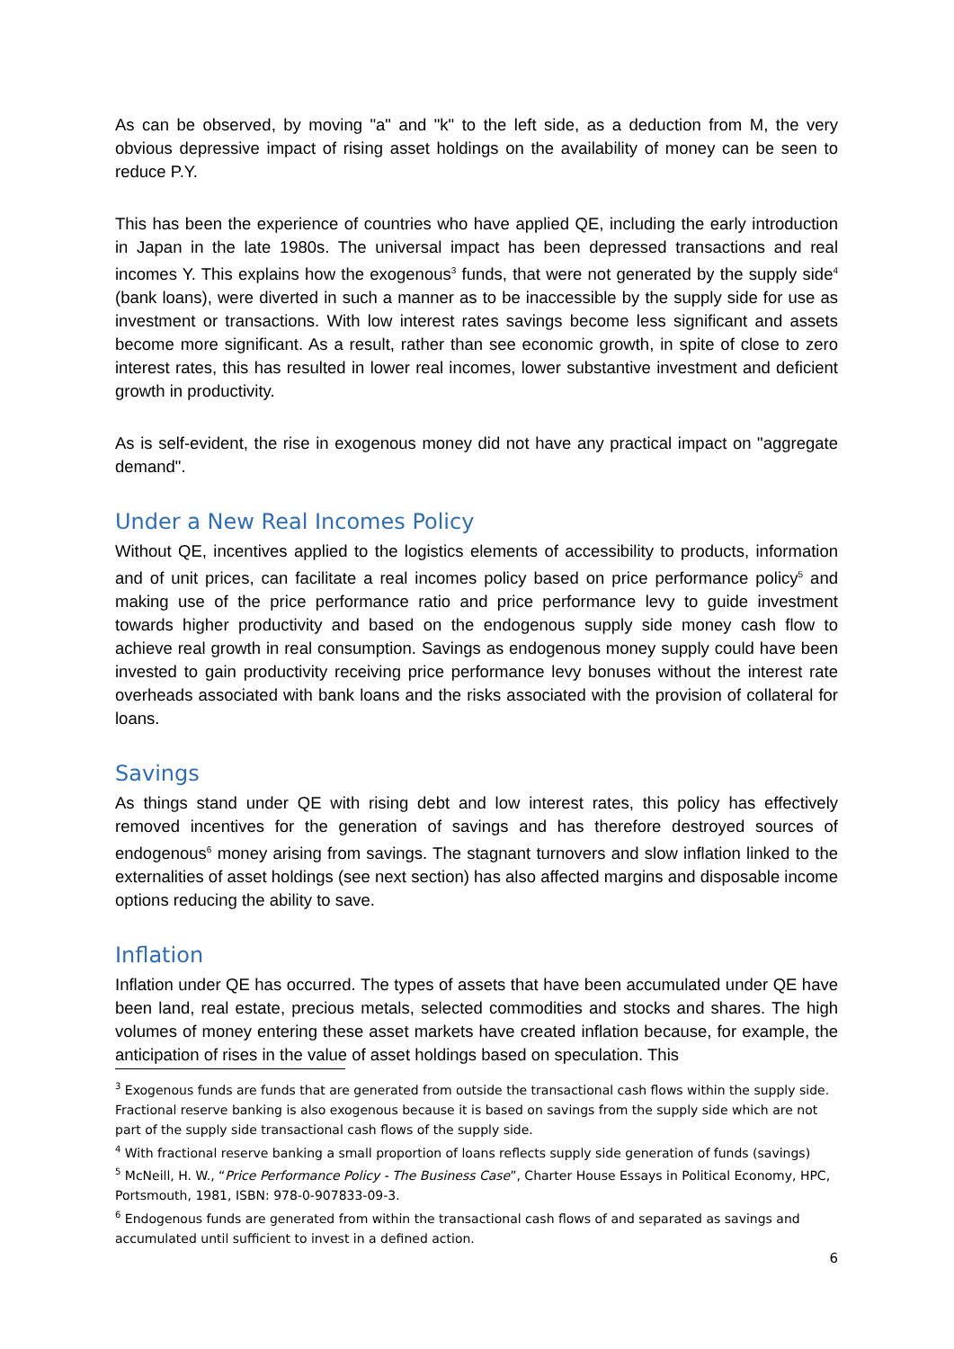As can be observed, by moving "a" and "k" to the left side, as a deduction from M, the very obvious depressive impact of rising asset holdings on the availability of money can be seen to reduce P.Y.
This has been the experience of countries who have applied QE, including the early introduction in Japan in the late 1980s. The universal impact has been depressed transactions and real incomes Y. This explains how the exogenous<sup>3</sup> funds, that were not generated by the supply side<sup>4</sup> (bank loans), were diverted in such a manner as to be inaccessible by the supply side for use as investment or transactions. With low interest rates savings become less significant and assets become more significant. As a result, rather than see economic growth, in spite of close to zero interest rates, this has resulted in lower real incomes, lower substantive investment and deficient growth in productivity.
As is self-evident, the rise in exogenous money did not have any practical impact on "aggregate demand".
Under a New Real Incomes Policy
Without QE, incentives applied to the logistics elements of accessibility to products, information and of unit prices, can facilitate a real incomes policy based on price performance policy<sup>5</sup> and making use of the price performance ratio and price performance levy to guide investment towards higher productivity and based on the endogenous supply side money cash flow to achieve real growth in real consumption. Savings as endogenous money supply could have been invested to gain productivity receiving price performance levy bonuses without the interest rate overheads associated with bank loans and the risks associated with the provision of collateral for loans.
Savings
As things stand under QE with rising debt and low interest rates, this policy has effectively removed incentives for the generation of savings and has therefore destroyed sources of endogenous<sup>6</sup> money arising from savings. The stagnant turnovers and slow inflation linked to the externalities of asset holdings (see next section) has also affected margins and disposable income options reducing the ability to save.
Inflation
Inflation under QE has occurred. The types of assets that have been accumulated under QE have been land, real estate, precious metals, selected commodities and stocks and shares. The high volumes of money entering these asset markets have created inflation because, for example, the anticipation of rises in the value of asset holdings based on speculation. This
<sup>3</sup> Exogenous funds are funds that are generated from outside the transactional cash flows within the supply side. Fractional reserve banking is also exogenous because it is based on savings from the supply side which are not part of the supply side transactional cash flows of the supply side.
<sup>4</sup> With fractional reserve banking a small proportion of loans reflects supply side generation of funds (savings)
<sup>5</sup> McNeill, H. W., “Price Performance Policy - The Business Case”, Charter House Essays in Political Economy, HPC, Portsmouth, 1981, ISBN: 978-0-907833-09-3.
<sup>6</sup> Endogenous funds are generated from within the transactional cash flows of and separated as savings and accumulated until sufficient to invest in a defined action.
6